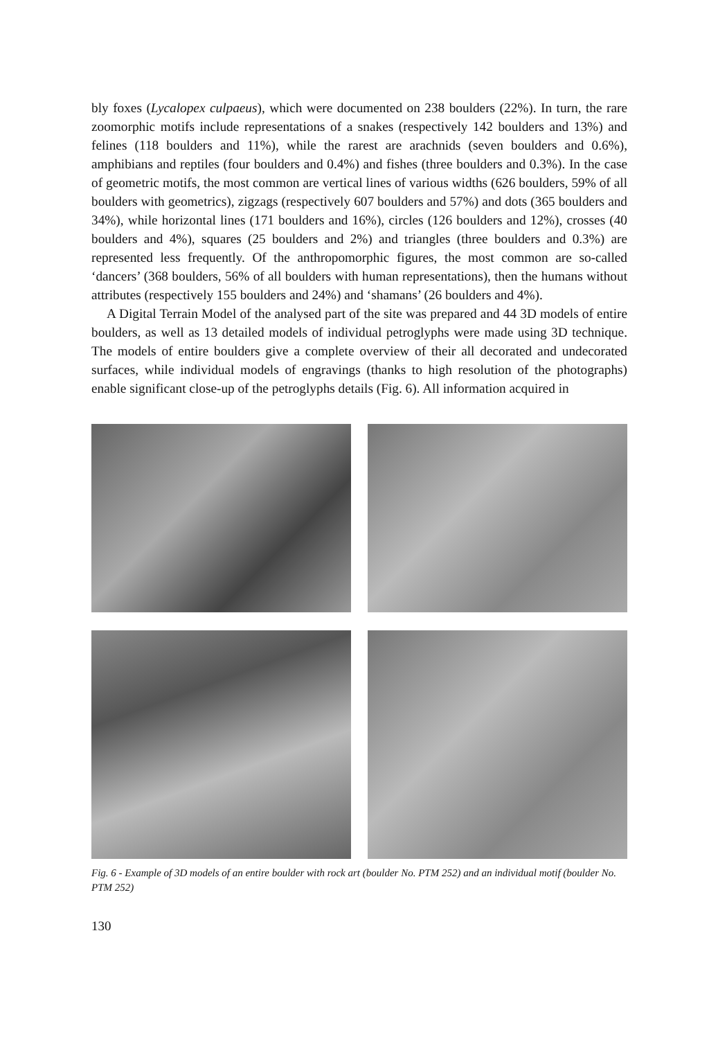bly foxes (Lycalopex culpaeus), which were documented on 238 boulders (22%). In turn, the rare zoomorphic motifs include representations of a snakes (respectively 142 boulders and 13%) and felines (118 boulders and 11%), while the rarest are arachnids (seven boulders and 0.6%), amphibians and reptiles (four boulders and 0.4%) and fishes (three boulders and 0.3%). In the case of geometric motifs, the most common are vertical lines of various widths (626 boulders, 59% of all boulders with geometrics), zigzags (respectively 607 boulders and 57%) and dots (365 boulders and 34%), while horizontal lines (171 boulders and 16%), circles (126 boulders and 12%), crosses (40 boulders and 4%), squares (25 boulders and 2%) and triangles (three boulders and 0.3%) are represented less frequently. Of the anthropomorphic figures, the most common are so-called ‘dancers’ (368 boulders, 56% of all boulders with human representations), then the humans without attributes (respectively 155 boulders and 24%) and ‘shamans’ (26 boulders and 4%).
A Digital Terrain Model of the analysed part of the site was prepared and 44 3D models of entire boulders, as well as 13 detailed models of individual petroglyphs were made using 3D technique. The models of entire boulders give a complete overview of their all decorated and undecorated surfaces, while individual models of engravings (thanks to high resolution of the photographs) enable significant close-up of the petroglyphs details (Fig. 6). All information acquired in
Fig. 6 - Example of 3D models of an entire boulder with rock art (boulder No. PTM 252) and an individual motif (boulder No. PTM 252)
130